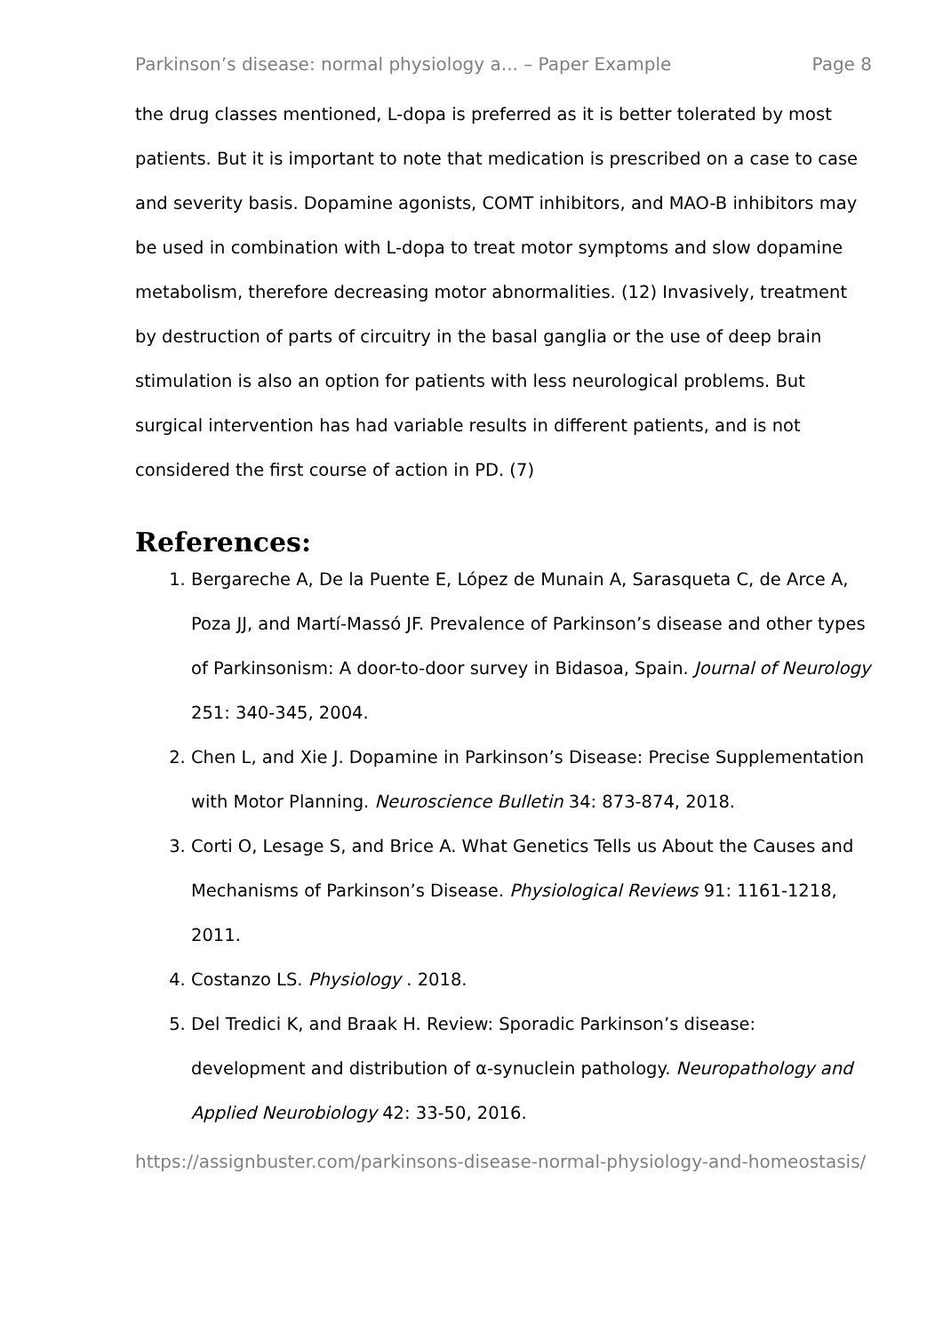Parkinson’s disease: normal physiology a... – Paper Example Page 8
the drug classes mentioned, L-dopa is preferred as it is better tolerated by most patients. But it is important to note that medication is prescribed on a case to case and severity basis. Dopamine agonists, COMT inhibitors, and MAO-B inhibitors may be used in combination with L-dopa to treat motor symptoms and slow dopamine metabolism, therefore decreasing motor abnormalities. (12) Invasively, treatment by destruction of parts of circuitry in the basal ganglia or the use of deep brain stimulation is also an option for patients with less neurological problems. But surgical intervention has had variable results in different patients, and is not considered the first course of action in PD. (7)
References:
1. Bergareche A, De la Puente E, López de Munain A, Sarasqueta C, de Arce A, Poza JJ, and Martí-Massó JF. Prevalence of Parkinson’s disease and other types of Parkinsonism: A door-to-door survey in Bidasoa, Spain. Journal of Neurology 251: 340-345, 2004.
2. Chen L, and Xie J. Dopamine in Parkinson’s Disease: Precise Supplementation with Motor Planning. Neuroscience Bulletin 34: 873-874, 2018.
3. Corti O, Lesage S, and Brice A. What Genetics Tells us About the Causes and Mechanisms of Parkinson’s Disease. Physiological Reviews 91: 1161-1218, 2011.
4. Costanzo LS. Physiology . 2018.
5. Del Tredici K, and Braak H. Review: Sporadic Parkinson’s disease: development and distribution of α-synuclein pathology. Neuropathology and Applied Neurobiology 42: 33-50, 2016.
https://assignbuster.com/parkinsons-disease-normal-physiology-and-homeostasis/